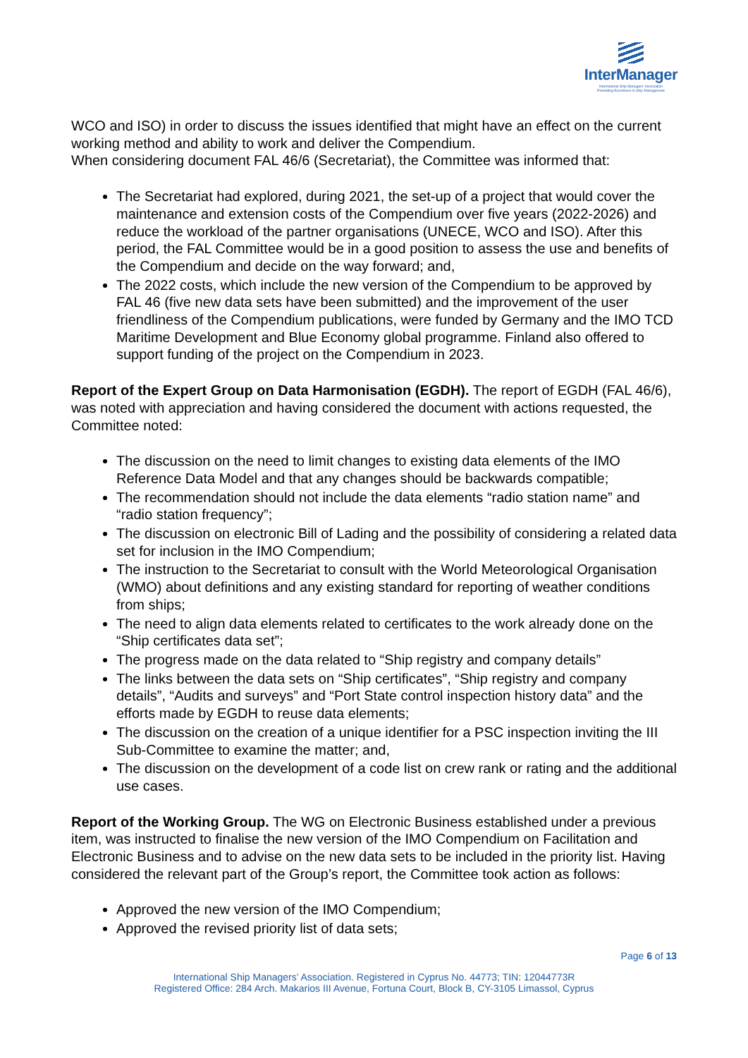InterManager
International Ship Managers' Association
Promoting Excellence in Ship Management
WCO and ISO) in order to discuss the issues identified that might have an effect on the current working method and ability to work and deliver the Compendium.
When considering document FAL 46/6 (Secretariat), the Committee was informed that:
The Secretariat had explored, during 2021, the set-up of a project that would cover the maintenance and extension costs of the Compendium over five years (2022-2026) and reduce the workload of the partner organisations (UNECE, WCO and ISO). After this period, the FAL Committee would be in a good position to assess the use and benefits of the Compendium and decide on the way forward; and,
The 2022 costs, which include the new version of the Compendium to be approved by FAL 46 (five new data sets have been submitted) and the improvement of the user friendliness of the Compendium publications, were funded by Germany and the IMO TCD Maritime Development and Blue Economy global programme. Finland also offered to support funding of the project on the Compendium in 2023.
Report of the Expert Group on Data Harmonisation (EGDH). The report of EGDH (FAL 46/6), was noted with appreciation and having considered the document with actions requested, the Committee noted:
The discussion on the need to limit changes to existing data elements of the IMO Reference Data Model and that any changes should be backwards compatible;
The recommendation should not include the data elements “radio station name” and “radio station frequency”;
The discussion on electronic Bill of Lading and the possibility of considering a related data set for inclusion in the IMO Compendium;
The instruction to the Secretariat to consult with the World Meteorological Organisation (WMO) about definitions and any existing standard for reporting of weather conditions from ships;
The need to align data elements related to certificates to the work already done on the “Ship certificates data set”;
The progress made on the data related to “Ship registry and company details”
The links between the data sets on “Ship certificates”, “Ship registry and company details”, “Audits and surveys” and “Port State control inspection history data” and the efforts made by EGDH to reuse data elements;
The discussion on the creation of a unique identifier for a PSC inspection inviting the III Sub-Committee to examine the matter; and,
The discussion on the development of a code list on crew rank or rating and the additional use cases.
Report of the Working Group. The WG on Electronic Business established under a previous item, was instructed to finalise the new version of the IMO Compendium on Facilitation and Electronic Business and to advise on the new data sets to be included in the priority list. Having considered the relevant part of the Group’s report, the Committee took action as follows:
Approved the new version of the IMO Compendium;
Approved the revised priority list of data sets;
Page 6 of 13
International Ship Managers’ Association. Registered in Cyprus No. 44773; TIN: 12044773R
Registered Office: 284 Arch. Makarios III Avenue, Fortuna Court, Block B, CY-3105 Limassol, Cyprus